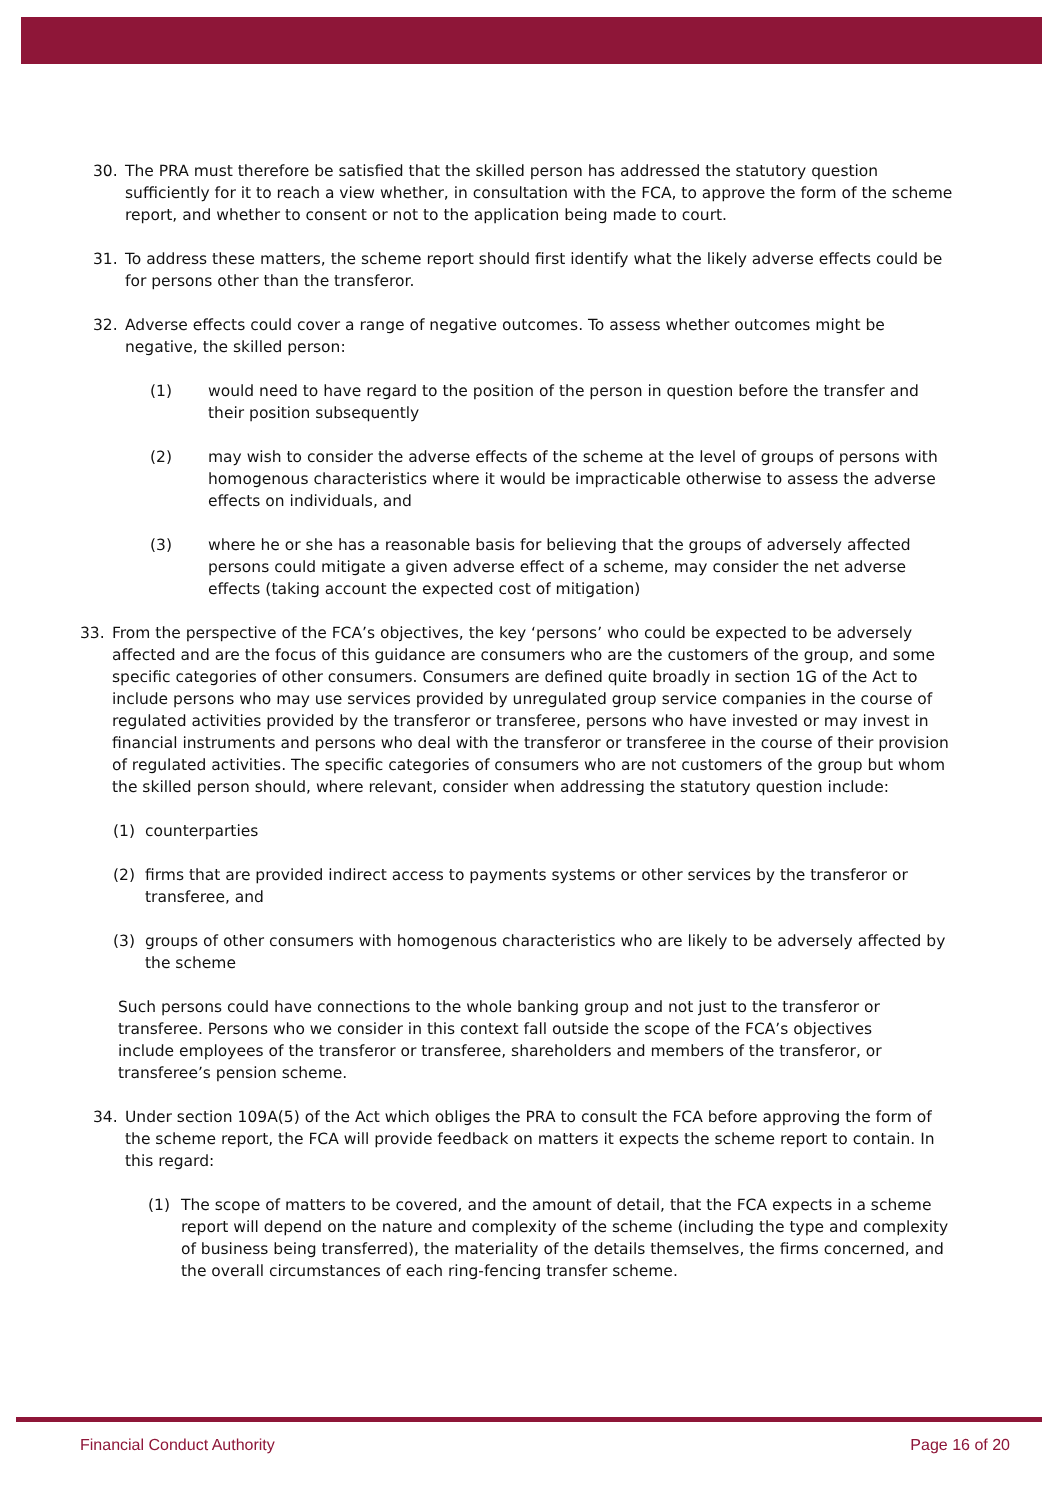30. The PRA must therefore be satisfied that the skilled person has addressed the statutory question sufficiently for it to reach a view whether, in consultation with the FCA, to approve the form of the scheme report, and whether to consent or not to the application being made to court.
31. To address these matters, the scheme report should first identify what the likely adverse effects could be for persons other than the transferor.
32. Adverse effects could cover a range of negative outcomes. To assess whether outcomes might be negative, the skilled person:
(1) would need to have regard to the position of the person in question before the transfer and their position subsequently
(2) may wish to consider the adverse effects of the scheme at the level of groups of persons with homogenous characteristics where it would be impracticable otherwise to assess the adverse effects on individuals, and
(3) where he or she has a reasonable basis for believing that the groups of adversely affected persons could mitigate a given adverse effect of a scheme, may consider the net adverse effects (taking account the expected cost of mitigation)
33. From the perspective of the FCA’s objectives, the key ‘persons’ who could be expected to be adversely affected and are the focus of this guidance are consumers who are the customers of the group, and some specific categories of other consumers. Consumers are defined quite broadly in section 1G of the Act to include persons who may use services provided by unregulated group service companies in the course of regulated activities provided by the transferor or transferee, persons who have invested or may invest in financial instruments and persons who deal with the transferor or transferee in the course of their provision of regulated activities. The specific categories of consumers who are not customers of the group but whom the skilled person should, where relevant, consider when addressing the statutory question include:
(1) counterparties
(2) firms that are provided indirect access to payments systems or other services by the transferor or transferee, and
(3) groups of other consumers with homogenous characteristics who are likely to be adversely affected by the scheme
Such persons could have connections to the whole banking group and not just to the transferor or transferee. Persons who we consider in this context fall outside the scope of the FCA’s objectives include employees of the transferor or transferee, shareholders and members of the transferor, or transferee’s pension scheme.
34. Under section 109A(5) of the Act which obliges the PRA to consult the FCA before approving the form of the scheme report, the FCA will provide feedback on matters it expects the scheme report to contain. In this regard:
(1) The scope of matters to be covered, and the amount of detail, that the FCA expects in a scheme report will depend on the nature and complexity of the scheme (including the type and complexity of business being transferred), the materiality of the details themselves, the firms concerned, and the overall circumstances of each ring-fencing transfer scheme.
Financial Conduct Authority Page 16 of 20